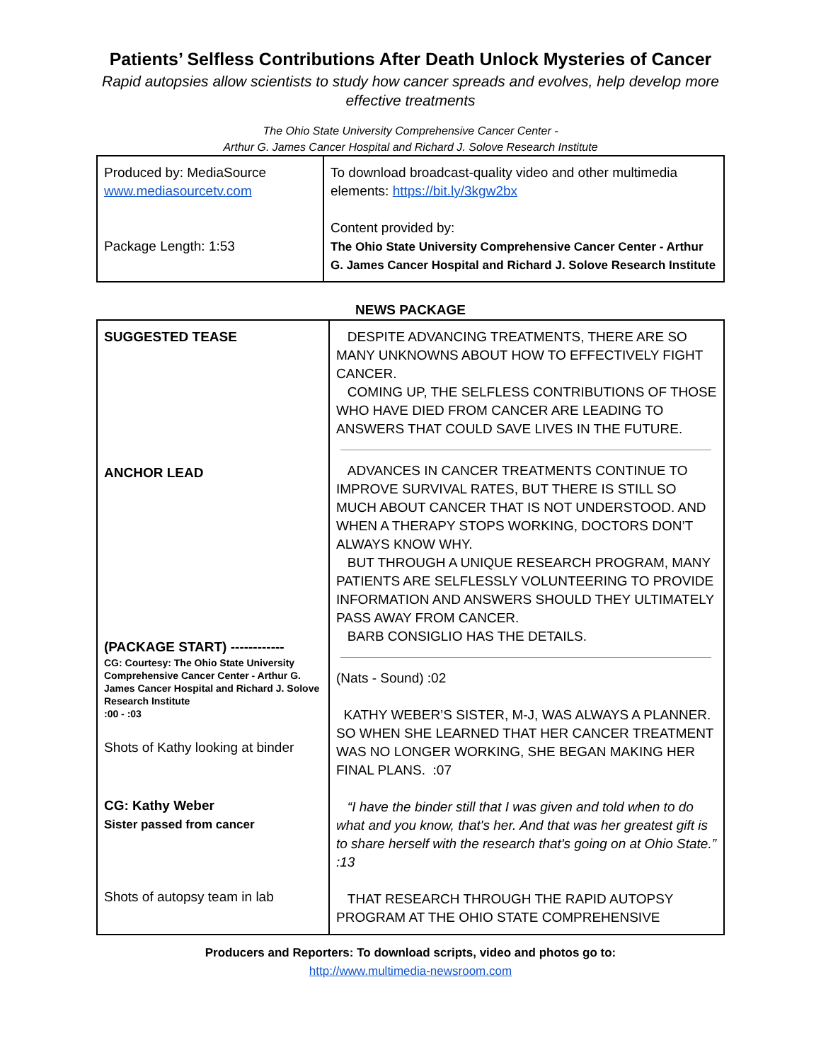Patients’ Selfless Contributions After Death Unlock Mysteries of Cancer
Rapid autopsies allow scientists to study how cancer spreads and evolves, help develop more effective treatments
The Ohio State University Comprehensive Cancer Center -
Arthur G. James Cancer Hospital and Richard J. Solove Research Institute
| Produced by: MediaSource www.mediasourcetv.com Package Length: 1:53 | To download broadcast-quality video and other multimedia elements: https://bit.ly/3kgw2bx Content provided by: The Ohio State University Comprehensive Cancer Center - Arthur G. James Cancer Hospital and Richard J. Solove Research Institute |
NEWS PACKAGE
| SUGGESTED TEASE ANCHOR LEAD (PACKAGE START) ------------ CG: Courtesy: The Ohio State University Comprehensive Cancer Center - Arthur G. James Cancer Hospital and Richard J. Solove Research Institute :00 - :03 Shots of Kathy looking at binder CG: Kathy Weber Sister passed from cancer Shots of autopsy team in lab | DESPITE ADVANCING TREATMENTS, THERE ARE SO MANY UNKNOWNS ABOUT HOW TO EFFECTIVELY FIGHT CANCER. COMING UP, THE SELFLESS CONTRIBUTIONS OF THOSE WHO HAVE DIED FROM CANCER ARE LEADING TO ANSWERS THAT COULD SAVE LIVES IN THE FUTURE. ADVANCES IN CANCER TREATMENTS CONTINUE TO IMPROVE SURVIVAL RATES, BUT THERE IS STILL SO MUCH ABOUT CANCER THAT IS NOT UNDERSTOOD. AND WHEN A THERAPY STOPS WORKING, DOCTORS DON’T ALWAYS KNOW WHY. BUT THROUGH A UNIQUE RESEARCH PROGRAM, MANY PATIENTS ARE SELFLESSLY VOLUNTEERING TO PROVIDE INFORMATION AND ANSWERS SHOULD THEY ULTIMATELY PASS AWAY FROM CANCER. BARB CONSIGLIO HAS THE DETAILS. (Nats - Sound) :02 KATHY WEBER’S SISTER, M-J, WAS ALWAYS A PLANNER. SO WHEN SHE LEARNED THAT HER CANCER TREATMENT WAS NO LONGER WORKING, SHE BEGAN MAKING HER FINAL PLANS. :07 “I have the binder still that I was given and told when to do what and you know, that's her. And that was her greatest gift is to share herself with the research that's going on at Ohio State.” :13 THAT RESEARCH THROUGH THE RAPID AUTOPSY PROGRAM AT THE OHIO STATE COMPREHENSIVE |
Producers and Reporters: To download scripts, video and photos go to:
http://www.multimedia-newsroom.com